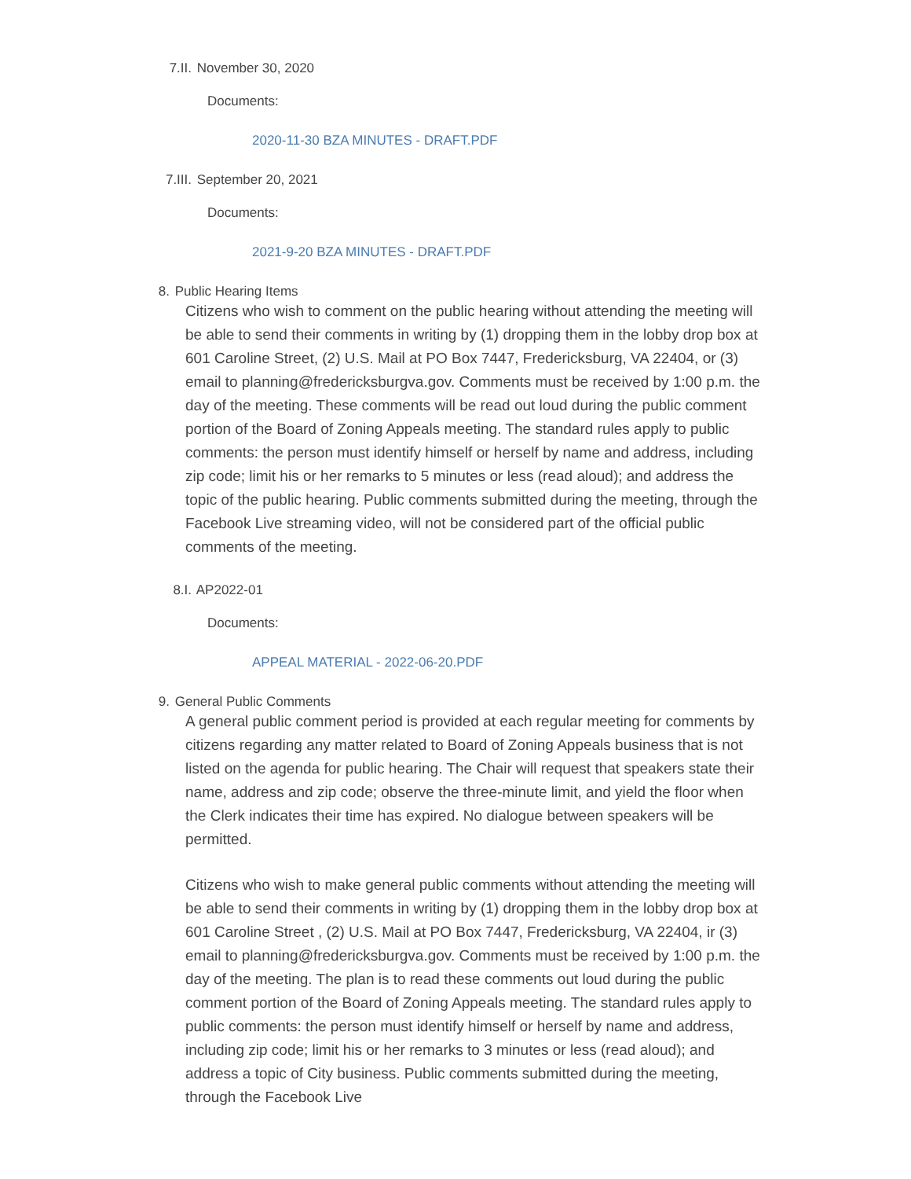7.II. November 30, 2020
Documents:
2020-11-30 BZA MINUTES - DRAFT.PDF
7.III. September 20, 2021
Documents:
2021-9-20 BZA MINUTES - DRAFT.PDF
8. Public Hearing Items
Citizens who wish to comment on the public hearing without attending the meeting will be able to send their comments in writing by (1) dropping them in the lobby drop box at 601 Caroline Street, (2) U.S. Mail at PO Box 7447, Fredericksburg, VA 22404, or (3) email to planning@fredericksburgva.gov. Comments must be received by 1:00 p.m. the day of the meeting. These comments will be read out loud during the public comment portion of the Board of Zoning Appeals meeting. The standard rules apply to public comments: the person must identify himself or herself by name and address, including zip code; limit his or her remarks to 5 minutes or less (read aloud); and address the topic of the public hearing. Public comments submitted during the meeting, through the Facebook Live streaming video, will not be considered part of the official public comments of the meeting.
8.I. AP2022-01
Documents:
APPEAL MATERIAL - 2022-06-20.PDF
9. General Public Comments
A general public comment period is provided at each regular meeting for comments by citizens regarding any matter related to Board of Zoning Appeals business that is not listed on the agenda for public hearing. The Chair will request that speakers state their name, address and zip code; observe the three-minute limit, and yield the floor when the Clerk indicates their time has expired. No dialogue between speakers will be permitted.
Citizens who wish to make general public comments without attending the meeting will be able to send their comments in writing by (1) dropping them in the lobby drop box at 601 Caroline Street , (2) U.S. Mail at PO Box 7447, Fredericksburg, VA 22404, ir (3) email to planning@fredericksburgva.gov. Comments must be received by 1:00 p.m. the day of the meeting. The plan is to read these comments out loud during the public comment portion of the Board of Zoning Appeals meeting. The standard rules apply to public comments: the person must identify himself or herself by name and address, including zip code; limit his or her remarks to 3 minutes or less (read aloud); and address a topic of City business. Public comments submitted during the meeting, through the Facebook Live